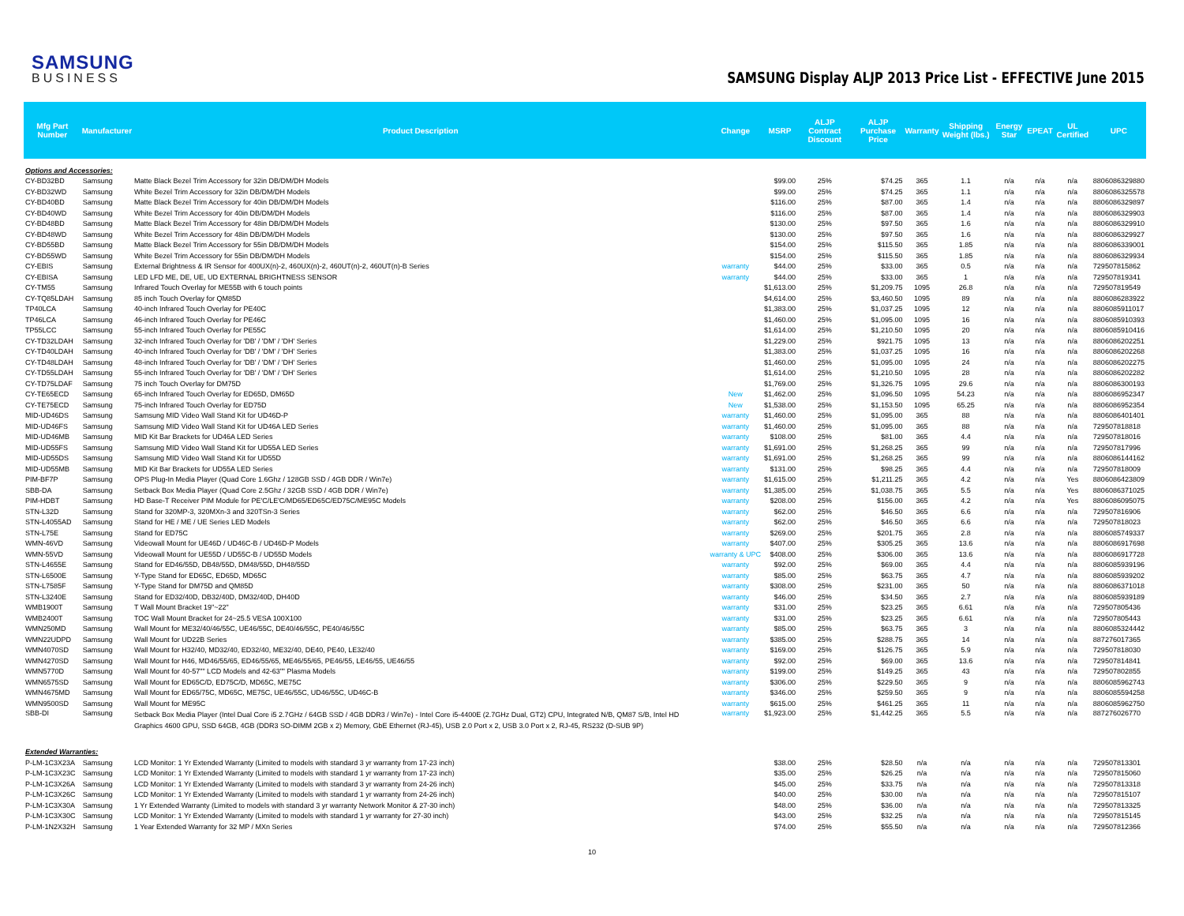SAMSUNG
BUSINESS
SAMSUNG Display ALJP 2013 Price List - EFFECTIVE June 2015
| Mfg Part Number | Manufacturer | Product Description | Change | MSRP | ALJP Contract Discount | ALJP Purchase Price | Warranty | Shipping Weight (lbs.) | Energy Star | EPEAT | UL Certified | UPC |
| --- | --- | --- | --- | --- | --- | --- | --- | --- | --- | --- | --- | --- |
| Options and Accessories: | | | | | | | | | | | | |
| CY-BD32BD | Samsung | Matte Black Bezel Trim Accessory for 32in DB/DM/DH Models | | $99.00 | 25% | $74.25 | 365 | 1.1 | n/a | n/a | n/a | 8806086329880 |
| CY-BD32WD | Samsung | White Bezel Trim Accessory for 32in DB/DM/DH Models | | $99.00 | 25% | $74.25 | 365 | 1.1 | n/a | n/a | n/a | 8806086325578 |
| CY-BD40BD | Samsung | Matte Black Bezel Trim Accessory for 40in DB/DM/DH Models | | $116.00 | 25% | $87.00 | 365 | 1.4 | n/a | n/a | n/a | 8806086329897 |
| CY-BD40WD | Samsung | White Bezel Trim Accessory for 40in DB/DM/DH Models | | $116.00 | 25% | $87.00 | 365 | 1.4 | n/a | n/a | n/a | 8806086329903 |
| CY-BD48BD | Samsung | Matte Black Bezel Trim Accessory for 48in DB/DM/DH Models | | $130.00 | 25% | $97.50 | 365 | 1.6 | n/a | n/a | n/a | 8806086329910 |
| CY-BD48WD | Samsung | White Bezel Trim Accessory for 48in DB/DM/DH Models | | $130.00 | 25% | $97.50 | 365 | 1.6 | n/a | n/a | n/a | 8806086329927 |
| CY-BD55BD | Samsung | Matte Black Bezel Trim Accessory for 55in DB/DM/DH Models | | $154.00 | 25% | $115.50 | 365 | 1.85 | n/a | n/a | n/a | 8806086339001 |
| CY-BD55WD | Samsung | White Bezel Trim Accessory for 55in DB/DM/DH Models | | $154.00 | 25% | $115.50 | 365 | 1.85 | n/a | n/a | n/a | 8806086329934 |
| CY-EBIS | Samsung | External Brightness & IR Sensor for 400UX(n)-2, 460UX(n)-2, 460UT(n)-2, 460UT(n)-B Series | warranty | $44.00 | 25% | $33.00 | 365 | 0.5 | n/a | n/a | n/a | 729507815862 |
| CY-EBISA | Samsung | LED LFD ME, DE, UE, UD EXTERNAL BRIGHTNESS SENSOR | warranty | $44.00 | 25% | $33.00 | 365 | 1 | n/a | n/a | n/a | 729507819341 |
| CY-TM55 | Samsung | Infrared Touch Overlay for ME55B with 6 touch points | | $1,613.00 | 25% | $1,209.75 | 1095 | 26.8 | n/a | n/a | n/a | 729507819549 |
| CY-TQ85LDAH | Samsung | 85 inch Touch Overlay for QM85D | | $4,614.00 | 25% | $3,460.50 | 1095 | 89 | n/a | n/a | n/a | 8806086283922 |
| TP40LCA | Samsung | 40-inch Infrared Touch Overlay for PE40C | | $1,383.00 | 25% | $1,037.25 | 1095 | 12 | n/a | n/a | n/a | 8806085911017 |
| TP46LCA | Samsung | 46-inch Infrared Touch Overlay for PE46C | | $1,460.00 | 25% | $1,095.00 | 1095 | 16 | n/a | n/a | n/a | 8806085910393 |
| TP55LCC | Samsung | 55-inch Infrared Touch Overlay for PE55C | | $1,614.00 | 25% | $1,210.50 | 1095 | 20 | n/a | n/a | n/a | 8806085910416 |
| CY-TD32LDAH | Samsung | 32-inch Infrared Touch Overlay for 'DB' / 'DM' / 'DH' Series | | $1,229.00 | 25% | $921.75 | 1095 | 13 | n/a | n/a | n/a | 8806086202251 |
| CY-TD40LDAH | Samsung | 40-inch Infrared Touch Overlay for 'DB' / 'DM' / 'DH' Series | | $1,383.00 | 25% | $1,037.25 | 1095 | 16 | n/a | n/a | n/a | 8806086202268 |
| CY-TD48LDAH | Samsung | 48-inch Infrared Touch Overlay for 'DB' / 'DM' / 'DH' Series | | $1,460.00 | 25% | $1,095.00 | 1095 | 24 | n/a | n/a | n/a | 8806086202275 |
| CY-TD55LDAH | Samsung | 55-inch Infrared Touch Overlay for 'DB' / 'DM' / 'DH' Series | | $1,614.00 | 25% | $1,210.50 | 1095 | 28 | n/a | n/a | n/a | 8806086202282 |
| CY-TD75LDAF | Samsung | 75 inch Touch Overlay for DM75D | | $1,769.00 | 25% | $1,326.75 | 1095 | 29.6 | n/a | n/a | n/a | 8806086300193 |
| CY-TE65ECD | Samsung | 65-inch Infrared Touch Overlay for ED65D, DM65D | New | $1,462.00 | 25% | $1,096.50 | 1095 | 54.23 | n/a | n/a | n/a | 8806086952347 |
| CY-TE75ECD | Samsung | 75-inch Infrared Touch Overlay for ED75D | New | $1,538.00 | 25% | $1,153.50 | 1095 | 65.25 | n/a | n/a | n/a | 8806086952354 |
| MID-UD46DS | Samsung | Samsung MID Video Wall Stand Kit for UD46D-P | warranty | $1,460.00 | 25% | $1,095.00 | 365 | 88 | n/a | n/a | n/a | 8806086401401 |
| MID-UD46FS | Samsung | Samsung MID Video Wall Stand Kit for UD46A LED Series | warranty | $1,460.00 | 25% | $1,095.00 | 365 | 88 | n/a | n/a | n/a | 729507818818 |
| MID-UD46MB | Samsung | MID Kit Bar Brackets for UD46A LED Series | warranty | $108.00 | 25% | $81.00 | 365 | 4.4 | n/a | n/a | n/a | 729507818016 |
| MID-UD55FS | Samsung | Samsung MID Video Wall Stand Kit for UD55A LED Series | warranty | $1,691.00 | 25% | $1,268.25 | 365 | 99 | n/a | n/a | n/a | 729507817996 |
| MID-UD55DS | Samsung | Samsung MID Video Wall Stand Kit for UD55D | warranty | $1,691.00 | 25% | $1,268.25 | 365 | 99 | n/a | n/a | n/a | 8806086144162 |
| MID-UD55MB | Samsung | MID Kit Bar Brackets for UD55A LED Series | warranty | $131.00 | 25% | $98.25 | 365 | 4.4 | n/a | n/a | n/a | 729507818009 |
| PIM-BF7P | Samsung | OPS Plug-In Media Player (Quad Core 1.6Ghz / 128GB SSD / 4GB DDR / Win7e) | warranty | $1,615.00 | 25% | $1,211.25 | 365 | 4.2 | n/a | n/a | Yes | 8806086423809 |
| SBB-DA | Samsung | Setback Box Media Player (Quad Core 2.5Ghz / 32GB SSD / 4GB DDR / Win7e) | warranty | $1,385.00 | 25% | $1,038.75 | 365 | 5.5 | n/a | n/a | Yes | 8806086371025 |
| PIM-HDBT | Samsung | HD Base-T Receiver PIM Module for PE'C/LE'C/MD65/ED65C/ED75C/ME95C Models | warranty | $208.00 | 25% | $156.00 | 365 | 4.2 | n/a | n/a | Yes | 8806086095075 |
| STN-L32D | Samsung | Stand for 320MP-3, 320MXn-3 and 320TSn-3 Series | warranty | $62.00 | 25% | $46.50 | 365 | 6.6 | n/a | n/a | n/a | 729507816906 |
| STN-L4055AD | Samsung | Stand for HE / ME / UE Series LED Models | warranty | $62.00 | 25% | $46.50 | 365 | 6.6 | n/a | n/a | n/a | 729507818023 |
| STN-L75E | Samsung | Stand for ED75C | warranty | $269.00 | 25% | $201.75 | 365 | 2.8 | n/a | n/a | n/a | 8806085749337 |
| WMN-46VD | Samsung | Videowall Mount for UE46D / UD46C-B / UD46D-P Models | warranty | $407.00 | 25% | $305.25 | 365 | 13.6 | n/a | n/a | n/a | 8806086917698 |
| WMN-55VD | Samsung | Videowall Mount for UE55D / UD55C-B / UD55D Models | warranty & UPC | $408.00 | 25% | $306.00 | 365 | 13.6 | n/a | n/a | n/a | 8806086917728 |
| STN-L4655E | Samsung | Stand for ED46/55D, DB48/55D, DM48/55D, DH48/55D | warranty | $92.00 | 25% | $69.00 | 365 | 4.4 | n/a | n/a | n/a | 8806085939196 |
| STN-L6500E | Samsung | Y-Type Stand for ED65C, ED65D, MD65C | warranty | $85.00 | 25% | $63.75 | 365 | 4.7 | n/a | n/a | n/a | 8806085939202 |
| STN-L7585F | Samsung | Y-Type Stand for DM75D and QM85D | warranty | $308.00 | 25% | $231.00 | 365 | 50 | n/a | n/a | n/a | 8806086371018 |
| STN-L3240E | Samsung | Stand for ED32/40D, DB32/40D, DM32/40D, DH40D | warranty | $46.00 | 25% | $34.50 | 365 | 2.7 | n/a | n/a | n/a | 8806085939189 |
| WMB1900T | Samsung | T Wall Mount Bracket 19"~22" | warranty | $31.00 | 25% | $23.25 | 365 | 6.61 | n/a | n/a | n/a | 729507805436 |
| WMB2400T | Samsung | TOC Wall Mount Bracket for 24~25.5 VESA 100X100 | warranty | $31.00 | 25% | $23.25 | 365 | 6.61 | n/a | n/a | n/a | 729507805443 |
| WMN250MD | Samsung | Wall Mount for ME32/40/46/55C, UE46/55C, DE40/46/55C, PE40/46/55C | warranty | $85.00 | 25% | $63.75 | 365 | 3 | n/a | n/a | n/a | 8806085324442 |
| WMN22UDPD | Samsung | Wall Mount for UD22B Series | warranty | $385.00 | 25% | $288.75 | 365 | 14 | n/a | n/a | n/a | 887276017365 |
| WMN4070SD | Samsung | Wall Mount for H32/40, MD32/40, ED32/40, ME32/40, DE40, PE40, LE32/40 | warranty | $169.00 | 25% | $126.75 | 365 | 5.9 | n/a | n/a | n/a | 729507818030 |
| WMN4270SD | Samsung | Wall Mount for H46, MD46/55/65, ED46/55/65, ME46/55/65, PE46/55, LE46/55, UE46/55 | warranty | $92.00 | 25% | $69.00 | 365 | 13.6 | n/a | n/a | n/a | 729507814841 |
| WMN5770D | Samsung | Wall Mount for 40-57"" LCD Models and 42-63"" Plasma Models | warranty | $199.00 | 25% | $149.25 | 365 | 43 | n/a | n/a | n/a | 729507802855 |
| WMN6575SD | Samsung | Wall Mount for ED65C/D, ED75C/D, MD65C, ME75C | warranty | $306.00 | 25% | $229.50 | 365 | 9 | n/a | n/a | n/a | 8806085962743 |
| WMN4675MD | Samsung | Wall Mount for ED65/75C, MD65C, ME75C, UE46/55C, UD46/55C, UD46C-B | warranty | $346.00 | 25% | $259.50 | 365 | 9 | n/a | n/a | n/a | 8806085594258 |
| WMN9500SD | Samsung | Wall Mount for ME95C | warranty | $615.00 | 25% | $461.25 | 365 | 11 | n/a | n/a | n/a | 8806085962750 |
| SBB-DI | Samsung | Setback Box Media Player (Intel Dual Core i5 2.7GHz / 64GB SSD / 4GB DDR3 / Win7e) - Intel Core i5-4400E (2.7GHz Dual, GT2) CPU, Integrated N/B, QM87 S/B, Intel HD Graphics 4600 GPU, SSD 64GB, 4GB (DDR3 SO-DIMM 2GB x 2) Memory, GbE Ethernet (RJ-45), USB 2.0 Port x 2, USB 3.0 Port x 2, RJ-45, RS232 (D-SUB 9P) | warranty | $1,923.00 | 25% | $1,442.25 | 365 | 5.5 | n/a | n/a | n/a | 887276026770 |
| Extended Warranties: | | | | | | | | | | | | |
| P-LM-1C3X23A | Samsung | LCD Monitor: 1 Yr Extended Warranty (Limited to models with standard 3 yr warranty from 17-23 inch) | | $38.00 | 25% | $28.50 | n/a | n/a | n/a | n/a | n/a | 729507813301 |
| P-LM-1C3X23C | Samsung | LCD Monitor: 1 Yr Extended Warranty (Limited to models with standard 1 yr warranty from 17-23 inch) | | $35.00 | 25% | $26.25 | n/a | n/a | n/a | n/a | n/a | 729507815060 |
| P-LM-1C3X26A | Samsung | LCD Monitor: 1 Yr Extended Warranty (Limited to models with standard 3 yr warranty from 24-26 inch) | | $45.00 | 25% | $33.75 | n/a | n/a | n/a | n/a | n/a | 729507813318 |
| P-LM-1C3X26C | Samsung | LCD Monitor: 1 Yr Extended Warranty (Limited to models with standard 1 yr warranty from 24-26 inch) | | $40.00 | 25% | $30.00 | n/a | n/a | n/a | n/a | n/a | 729507815107 |
| P-LM-1C3X30A | Samsung | 1 Yr Extended Warranty (Limited to models with standard 3 yr warranty Network Monitor & 27-30 inch) | | $48.00 | 25% | $36.00 | n/a | n/a | n/a | n/a | n/a | 729507813325 |
| P-LM-1C3X30C | Samsung | LCD Monitor: 1 Yr Extended Warranty (Limited to models with standard 1 yr warranty for 27-30 inch) | | $43.00 | 25% | $32.25 | n/a | n/a | n/a | n/a | n/a | 729507815145 |
| P-LM-1N2X32H | Samsung | 1 Year Extended Warranty for 32 MP / MXn Series | | $74.00 | 25% | $55.50 | n/a | n/a | n/a | n/a | n/a | 729507812366 |
10